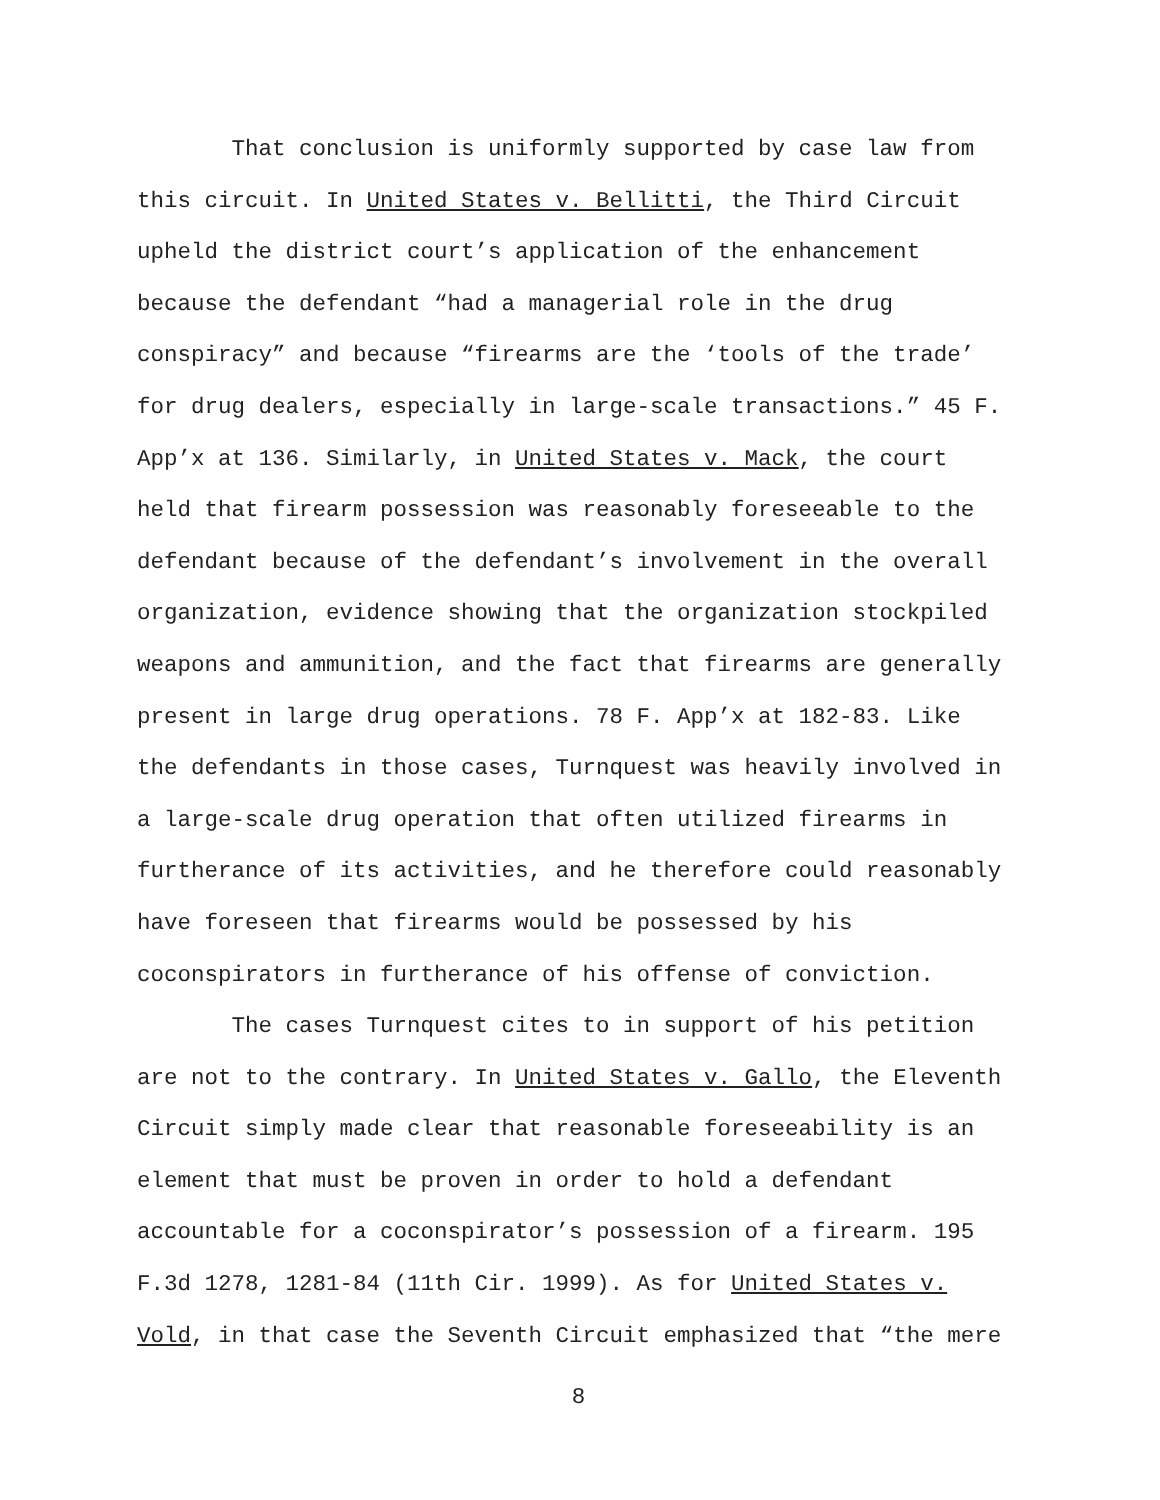That conclusion is uniformly supported by case law from
this circuit. In United States v. Bellitti, the Third Circuit
upheld the district court’s application of the enhancement
because the defendant “had a managerial role in the drug
conspiracy” and because “firearms are the ‘tools of the trade’
for drug dealers, especially in large-scale transactions.” 45 F.
App’x at 136. Similarly, in United States v. Mack, the court
held that firearm possession was reasonably foreseeable to the
defendant because of the defendant’s involvement in the overall
organization, evidence showing that the organization stockpiled
weapons and ammunition, and the fact that firearms are generally
present in large drug operations. 78 F. App’x at 182-83. Like
the defendants in those cases, Turnquest was heavily involved in
a large-scale drug operation that often utilized firearms in
furtherance of its activities, and he therefore could reasonably
have foreseen that firearms would be possessed by his
coconspirators in furtherance of his offense of conviction.
The cases Turnquest cites to in support of his petition
are not to the contrary. In United States v. Gallo, the Eleventh
Circuit simply made clear that reasonable foreseeability is an
element that must be proven in order to hold a defendant
accountable for a coconspirator’s possession of a firearm. 195
F.3d 1278, 1281-84 (11th Cir. 1999). As for United States v.
Vold, in that case the Seventh Circuit emphasized that “the mere
8